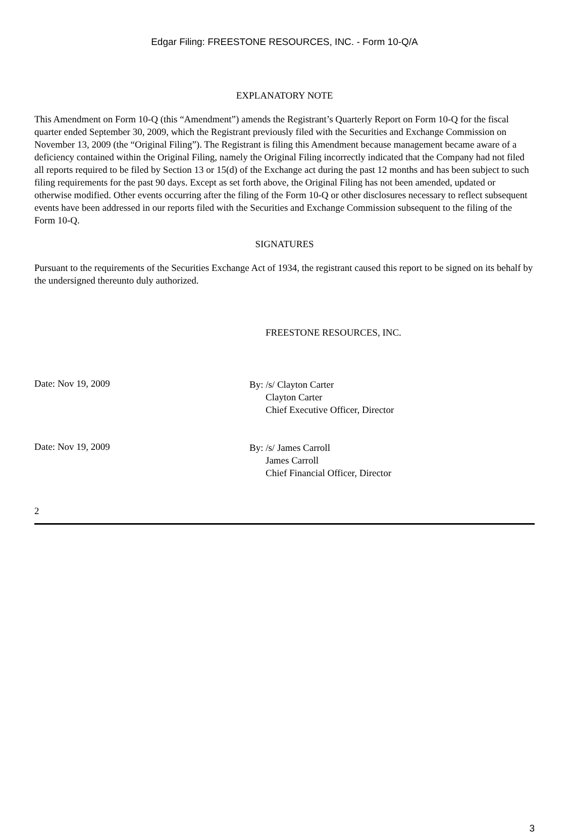Edgar Filing: FREESTONE RESOURCES, INC. - Form 10-Q/A
EXPLANATORY NOTE
This Amendment on Form 10-Q (this “Amendment”) amends the Registrant’s Quarterly Report on Form 10-Q for the fiscal quarter ended September 30, 2009, which the Registrant previously filed with the Securities and Exchange Commission on November 13, 2009 (the “Original Filing”). The Registrant is filing this Amendment because management became aware of a deficiency contained within the Original Filing, namely the Original Filing incorrectly indicated that the Company had not filed all reports required to be filed by Section 13 or 15(d) of the Exchange act during the past 12 months and has been subject to such filing requirements for the past 90 days. Except as set forth above, the Original Filing has not been amended, updated or otherwise modified. Other events occurring after the filing of the Form 10-Q or other disclosures necessary to reflect subsequent events have been addressed in our reports filed with the Securities and Exchange Commission subsequent to the filing of the Form 10-Q.
SIGNATURES
Pursuant to the requirements of the Securities Exchange Act of 1934, the registrant caused this report to be signed on its behalf by the undersigned thereunto duly authorized.
FREESTONE RESOURCES, INC.
Date: Nov 19, 2009
By: /s/ Clayton Carter
Clayton Carter
Chief Executive Officer, Director
Date: Nov 19, 2009
By: /s/ James Carroll
James Carroll
Chief Financial Officer, Director
2
3